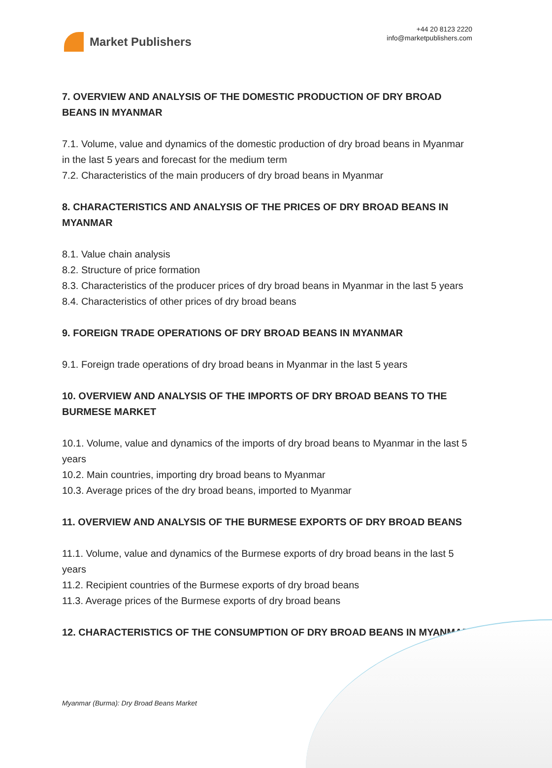Market Publishers
+44 20 8123 2220
info@marketpublishers.com
7. OVERVIEW AND ANALYSIS OF THE DOMESTIC PRODUCTION OF DRY BROAD BEANS IN MYANMAR
7.1. Volume, value and dynamics of the domestic production of dry broad beans in Myanmar in the last 5 years and forecast for the medium term
7.2. Characteristics of the main producers of dry broad beans in Myanmar
8. CHARACTERISTICS AND ANALYSIS OF THE PRICES OF DRY BROAD BEANS IN MYANMAR
8.1. Value chain analysis
8.2. Structure of price formation
8.3. Characteristics of the producer prices of dry broad beans in Myanmar in the last 5 years
8.4. Characteristics of other prices of dry broad beans
9. FOREIGN TRADE OPERATIONS OF DRY BROAD BEANS IN MYANMAR
9.1. Foreign trade operations of dry broad beans in Myanmar in the last 5 years
10. OVERVIEW AND ANALYSIS OF THE IMPORTS OF DRY BROAD BEANS TO THE BURMESE MARKET
10.1. Volume, value and dynamics of the imports of dry broad beans to Myanmar in the last 5 years
10.2. Main countries, importing dry broad beans to Myanmar
10.3. Average prices of the dry broad beans, imported to Myanmar
11. OVERVIEW AND ANALYSIS OF THE BURMESE EXPORTS OF DRY BROAD BEANS
11.1. Volume, value and dynamics of the Burmese exports of dry broad beans in the last 5 years
11.2. Recipient countries of the Burmese exports of dry broad beans
11.3. Average prices of the Burmese exports of dry broad beans
12. CHARACTERISTICS OF THE CONSUMPTION OF DRY BROAD BEANS IN MYANMAR
Myanmar (Burma): Dry Broad Beans Market